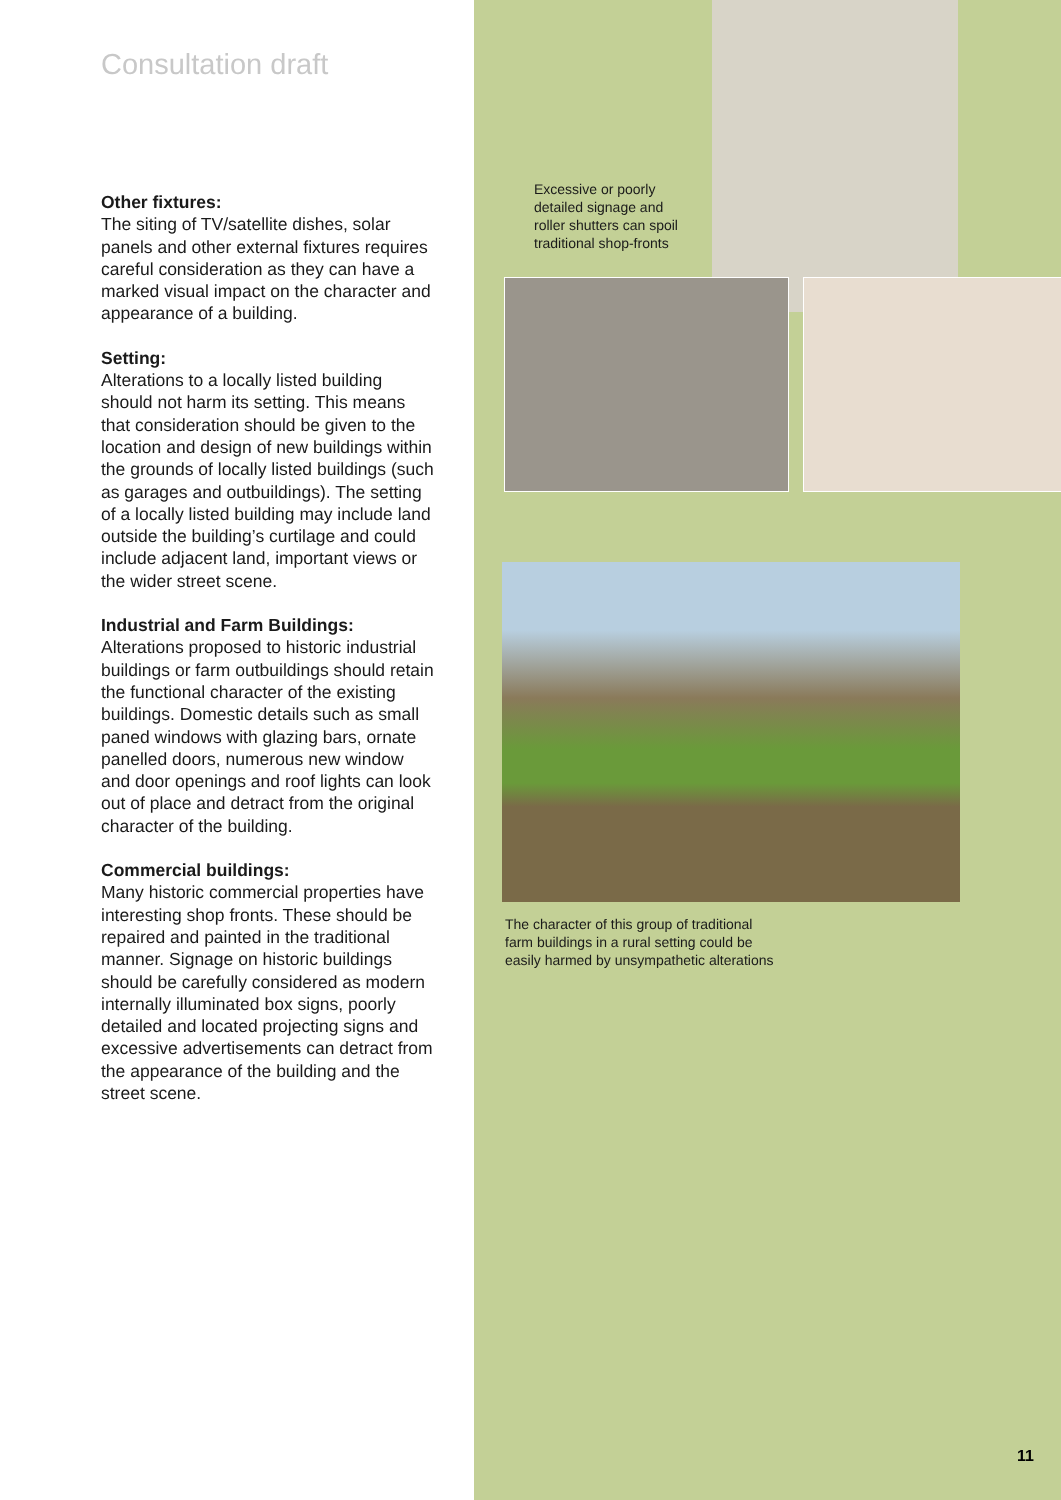Consultation draft
Other fixtures:
The siting of TV/satellite dishes, solar panels and other external fixtures requires careful consideration as they can have a marked visual impact on the character and appearance of a building.
Setting:
Alterations to a locally listed building should not harm its setting. This means that consideration should be given to the location and design of new buildings within the grounds of locally listed buildings (such as garages and outbuildings). The setting of a locally listed building may include land outside the building’s curtilage and could include adjacent land, important views or the wider street scene.
Industrial and Farm Buildings:
Alterations proposed to historic industrial buildings or farm outbuildings should retain the functional character of the existing buildings. Domestic details such as small paned windows with glazing bars, ornate panelled doors, numerous new window and door openings and roof lights can look out of place and detract from the original character of the building.
Commercial buildings:
Many historic commercial properties have interesting shop fronts. These should be repaired and painted in the traditional manner. Signage on historic buildings should be carefully considered as modern internally illuminated box signs, poorly detailed and located projecting signs and excessive advertisements can detract from the appearance of the building and the street scene.
Excessive or poorly
detailed signage and
roller shutters can spoil
traditional shop-fronts
The character of this group of traditional
farm buildings in a rural setting could be
easily harmed by unsympathetic alterations
11